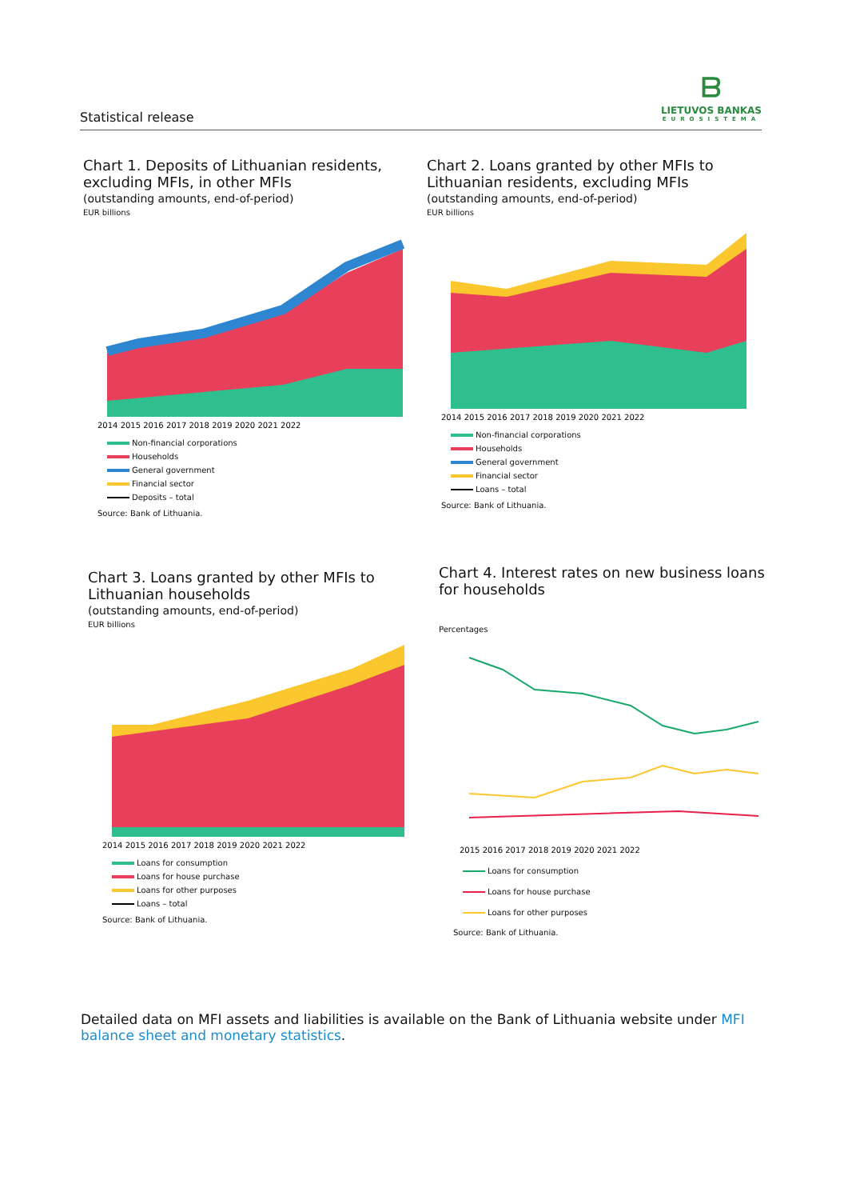Statistical release
ᗷ
LIETUVOS BANKAS
EUROSISTEMA
Chart 1. Deposits of Lithuanian residents, excluding MFIs, in other MFIs
(outstanding amounts, end-of-period)
EUR billions
2014 2015 2016 2017 2018 2019 2020 2021 2022
Non-financial corporations
Households
General government
Financial sector
Deposits – total
Source: Bank of Lithuania.
Chart 2. Loans granted by other MFIs to Lithuanian residents, excluding MFIs
(outstanding amounts, end-of-period)
EUR billions
2014 2015 2016 2017 2018 2019 2020 2021 2022
Non-financial corporations
Households
General government
Financial sector
Loans – total
Source: Bank of Lithuania.
Chart 3. Loans granted by other MFIs to Lithuanian households
(outstanding amounts, end-of-period)
EUR billions
2014 2015 2016 2017 2018 2019 2020 2021 2022
Loans for consumption
Loans for house purchase
Loans for other purposes
Loans – total
Source: Bank of Lithuania.
Chart 4. Interest rates on new business loans for households
Percentages
2015 2016 2017 2018 2019 2020 2021 2022
Loans for consumption
Loans for house purchase
Loans for other purposes
Source: Bank of Lithuania.
Detailed data on MFI assets and liabilities is available on the Bank of Lithuania website under MFI balance sheet and monetary statistics.